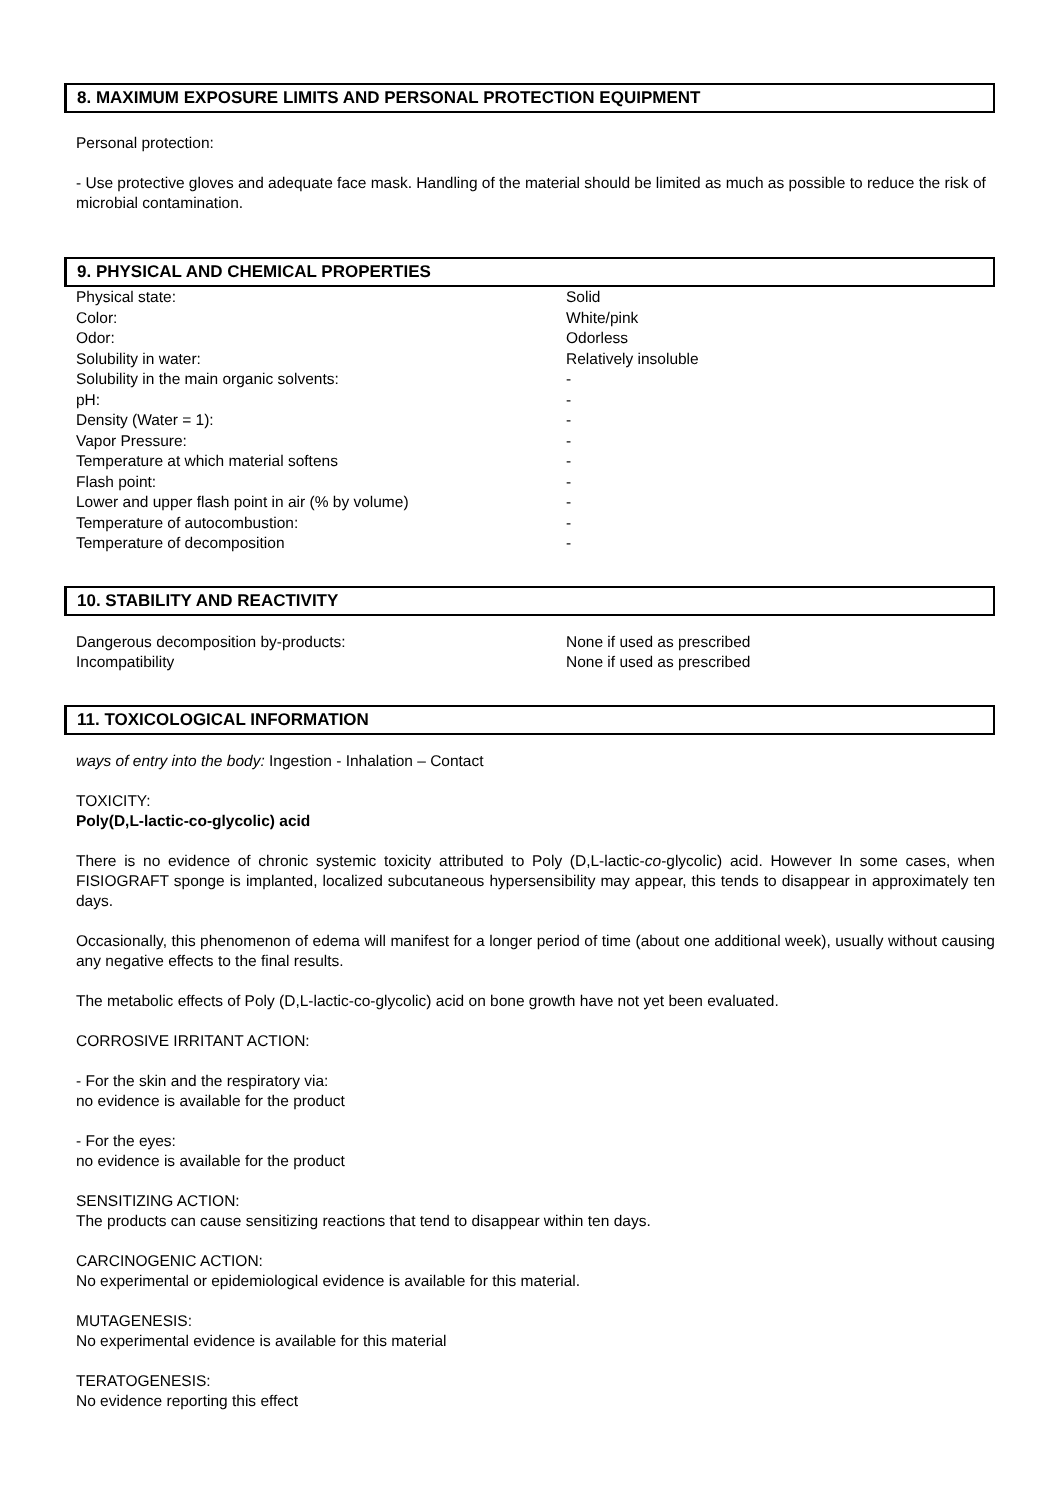8. MAXIMUM EXPOSURE LIMITS AND PERSONAL PROTECTION EQUIPMENT
Personal protection:
- Use protective gloves and adequate face mask. Handling of the material should be limited as much as possible to reduce the risk of microbial contamination.
9. PHYSICAL AND CHEMICAL PROPERTIES
| Physical state: | Solid |
| Color: | White/pink |
| Odor: | Odorless |
| Solubility in water: | Relatively insoluble |
| Solubility in the main organic solvents: | - |
| pH: | - |
| Density (Water = 1): | - |
| Vapor Pressure: | - |
| Temperature at which material softens | - |
| Flash point: | - |
| Lower and upper flash point in air (% by volume) | - |
| Temperature of autocombustion: | - |
| Temperature of decomposition | - |
10. STABILITY AND REACTIVITY
| Dangerous decomposition by-products: | None if used as prescribed |
| Incompatibility | None if used as prescribed |
11. TOXICOLOGICAL INFORMATION
ways of entry into the body: Ingestion - Inhalation – Contact
TOXICITY:
Poly(D,L-lactic-co-glycolic) acid
There is no evidence of chronic systemic toxicity attributed to Poly (D,L-lactic-co-glycolic) acid. However In some cases, when FISIOGRAFT sponge is implanted, localized subcutaneous hypersensibility may appear, this tends to disappear in approximately ten days.
Occasionally, this phenomenon of edema will manifest for a longer period of time (about one additional week), usually without causing any negative effects to the final results.
The metabolic effects of Poly (D,L-lactic-co-glycolic) acid on bone growth have not yet been evaluated.
CORROSIVE IRRITANT ACTION:
- For the skin and the respiratory via:
no evidence is available for the product
- For the eyes:
no evidence is available for the product
SENSITIZING ACTION:
The products can cause sensitizing reactions that tend to disappear within ten days.
CARCINOGENIC ACTION:
No experimental or epidemiological evidence is available for this material.
MUTAGENESIS:
No experimental evidence is available for this material
TERATOGENESIS:
No evidence reporting this effect